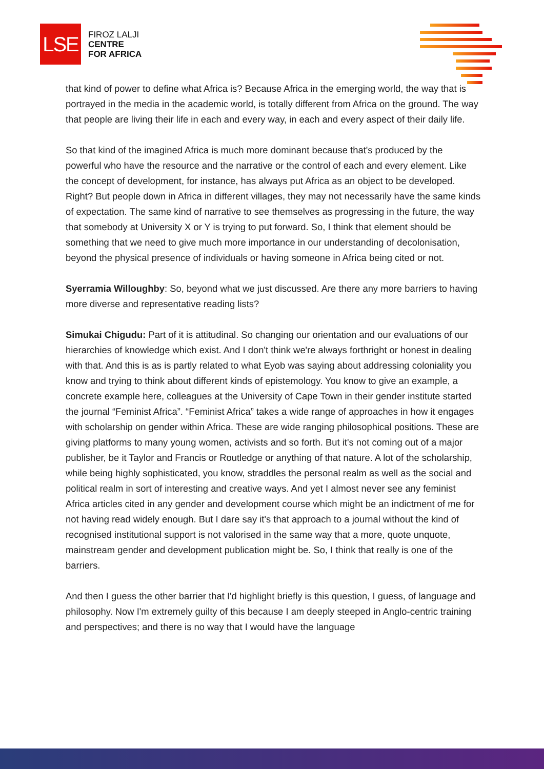LSE
FIROZ LALJI
CENTRE
FOR AFRICA
that kind of power to define what Africa is? Because Africa in the emerging world, the way that is portrayed in the media in the academic world, is totally different from Africa on the ground. The way that people are living their life in each and every way, in each and every aspect of their daily life.
So that kind of the imagined Africa is much more dominant because that's produced by the powerful who have the resource and the narrative or the control of each and every element. Like the concept of development, for instance, has always put Africa as an object to be developed. Right? But people down in Africa in different villages, they may not necessarily have the same kinds of expectation. The same kind of narrative to see themselves as progressing in the future, the way that somebody at University X or Y is trying to put forward. So, I think that element should be something that we need to give much more importance in our understanding of decolonisation, beyond the physical presence of individuals or having someone in Africa being cited or not.
Syerramia Willoughby: So, beyond what we just discussed. Are there any more barriers to having more diverse and representative reading lists?
Simukai Chigudu: Part of it is attitudinal. So changing our orientation and our evaluations of our hierarchies of knowledge which exist. And I don't think we're always forthright or honest in dealing with that. And this is as is partly related to what Eyob was saying about addressing coloniality you know and trying to think about different kinds of epistemology. You know to give an example, a concrete example here, colleagues at the University of Cape Town in their gender institute started the journal “Feminist Africa”. “Feminist Africa” takes a wide range of approaches in how it engages with scholarship on gender within Africa. These are wide ranging philosophical positions. These are giving platforms to many young women, activists and so forth. But it's not coming out of a major publisher, be it Taylor and Francis or Routledge or anything of that nature. A lot of the scholarship, while being highly sophisticated, you know, straddles the personal realm as well as the social and political realm in sort of interesting and creative ways. And yet I almost never see any feminist Africa articles cited in any gender and development course which might be an indictment of me for not having read widely enough. But I dare say it's that approach to a journal without the kind of recognised institutional support is not valorised in the same way that a more, quote unquote, mainstream gender and development publication might be. So, I think that really is one of the barriers.
And then I guess the other barrier that I'd highlight briefly is this question, I guess, of language and philosophy. Now I'm extremely guilty of this because I am deeply steeped in Anglo-centric training and perspectives; and there is no way that I would have the language